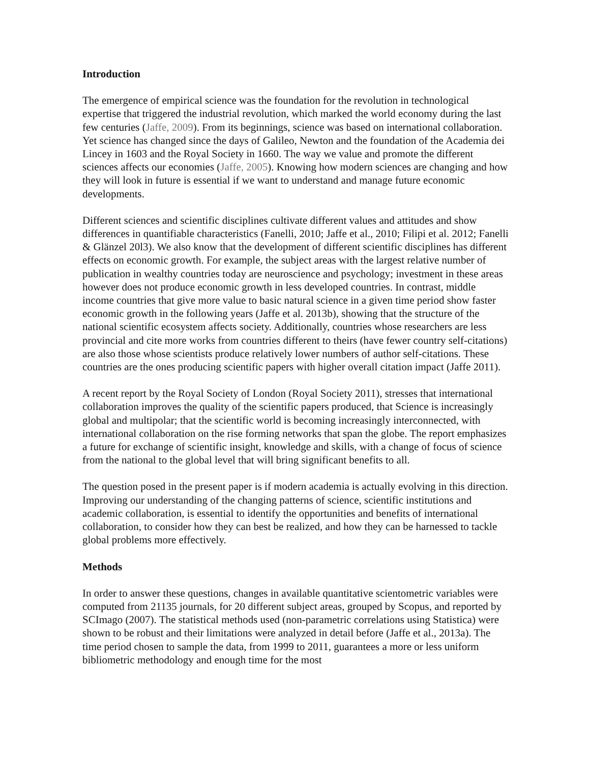Introduction
The emergence of empirical science was the foundation for the revolution in technological expertise that triggered the industrial revolution, which marked the world economy during the last few centuries (Jaffe, 2009). From its beginnings, science was based on international collaboration. Yet science has changed since the days of Galileo, Newton and the foundation of the Academia dei Lincey in 1603 and the Royal Society in 1660. The way we value and promote the different sciences affects our economies (Jaffe, 2005). Knowing how modern sciences are changing and how they will look in future is essential if we want to understand and manage future economic developments.
Different sciences and scientific disciplines cultivate different values and attitudes and show differences in quantifiable characteristics (Fanelli, 2010; Jaffe et al., 2010; Filipi et al. 2012; Fanelli & Glänzel 20l3). We also know that the development of different scientific disciplines has different effects on economic growth. For example, the subject areas with the largest relative number of publication in wealthy countries today are neuroscience and psychology; investment in these areas however does not produce economic growth in less developed countries. In contrast, middle income countries that give more value to basic natural science in a given time period show faster economic growth in the following years (Jaffe et al. 2013b), showing that the structure of the national scientific ecosystem affects society. Additionally, countries whose researchers are less provincial and cite more works from countries different to theirs (have fewer country self-citations) are also those whose scientists produce relatively lower numbers of author self-citations. These countries are the ones producing scientific papers with higher overall citation impact (Jaffe 2011).
A recent report by the Royal Society of London (Royal Society 2011), stresses that international collaboration improves the quality of the scientific papers produced, that Science is increasingly global and multipolar; that the scientific world is becoming increasingly interconnected, with international collaboration on the rise forming networks that span the globe. The report emphasizes a future for exchange of scientific insight, knowledge and skills, with a change of focus of science from the national to the global level that will bring significant benefits to all.
The question posed in the present paper is if modern academia is actually evolving in this direction. Improving our understanding of the changing patterns of science, scientific institutions and academic collaboration, is essential to identify the opportunities and benefits of international collaboration, to consider how they can best be realized, and how they can be harnessed to tackle global problems more effectively.
Methods
In order to answer these questions, changes in available quantitative scientometric variables were computed from 21135 journals, for 20 different subject areas, grouped by Scopus, and reported by SCImago (2007). The statistical methods used (non-parametric correlations using Statistica) were shown to be robust and their limitations were analyzed in detail before (Jaffe et al., 2013a). The time period chosen to sample the data, from 1999 to 2011, guarantees a more or less uniform bibliometric methodology and enough time for the most